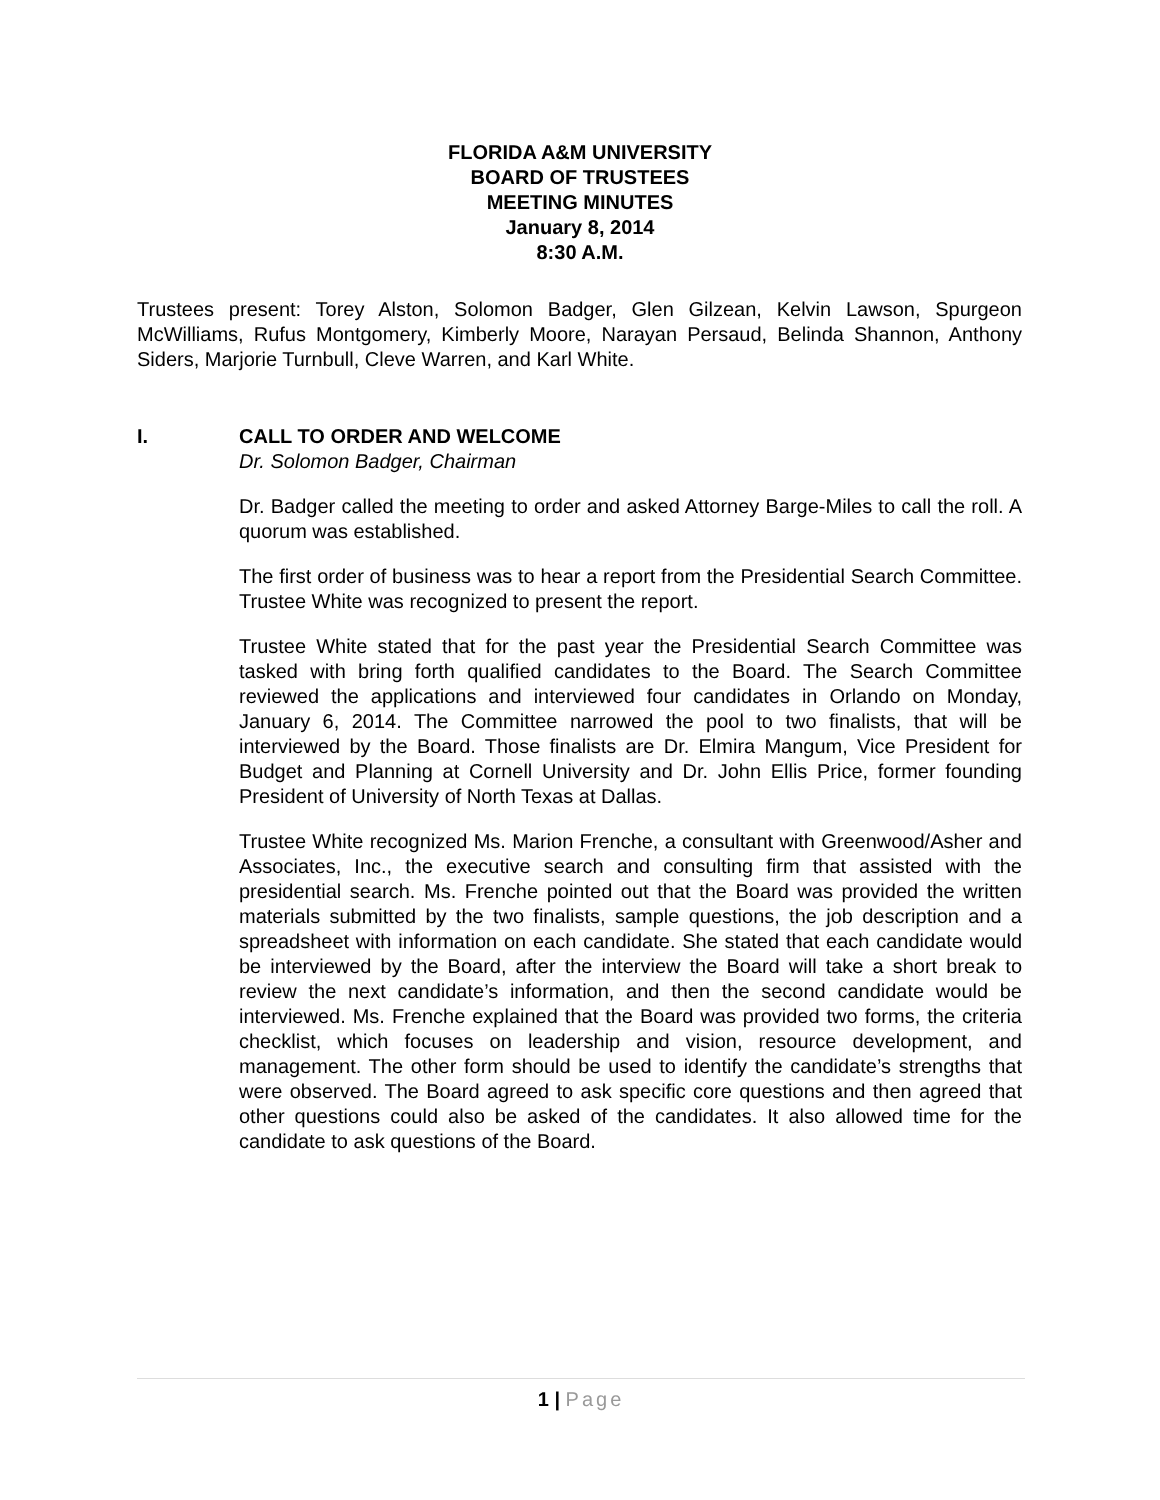FLORIDA A&M UNIVERSITY
BOARD OF TRUSTEES
MEETING MINUTES
January 8, 2014
8:30 A.M.
Trustees present: Torey Alston, Solomon Badger, Glen Gilzean, Kelvin Lawson, Spurgeon McWilliams, Rufus Montgomery, Kimberly Moore, Narayan Persaud, Belinda Shannon, Anthony Siders, Marjorie Turnbull, Cleve Warren, and Karl White.
I. CALL TO ORDER AND WELCOME
Dr. Solomon Badger, Chairman
Dr. Badger called the meeting to order and asked Attorney Barge-Miles to call the roll. A quorum was established.
The first order of business was to hear a report from the Presidential Search Committee. Trustee White was recognized to present the report.
Trustee White stated that for the past year the Presidential Search Committee was tasked with bring forth qualified candidates to the Board. The Search Committee reviewed the applications and interviewed four candidates in Orlando on Monday, January 6, 2014. The Committee narrowed the pool to two finalists, that will be interviewed by the Board. Those finalists are Dr. Elmira Mangum, Vice President for Budget and Planning at Cornell University and Dr. John Ellis Price, former founding President of University of North Texas at Dallas.
Trustee White recognized Ms. Marion Frenche, a consultant with Greenwood/Asher and Associates, Inc., the executive search and consulting firm that assisted with the presidential search. Ms. Frenche pointed out that the Board was provided the written materials submitted by the two finalists, sample questions, the job description and a spreadsheet with information on each candidate. She stated that each candidate would be interviewed by the Board, after the interview the Board will take a short break to review the next candidate’s information, and then the second candidate would be interviewed. Ms. Frenche explained that the Board was provided two forms, the criteria checklist, which focuses on leadership and vision, resource development, and management. The other form should be used to identify the candidate’s strengths that were observed. The Board agreed to ask specific core questions and then agreed that other questions could also be asked of the candidates. It also allowed time for the candidate to ask questions of the Board.
1 | Page